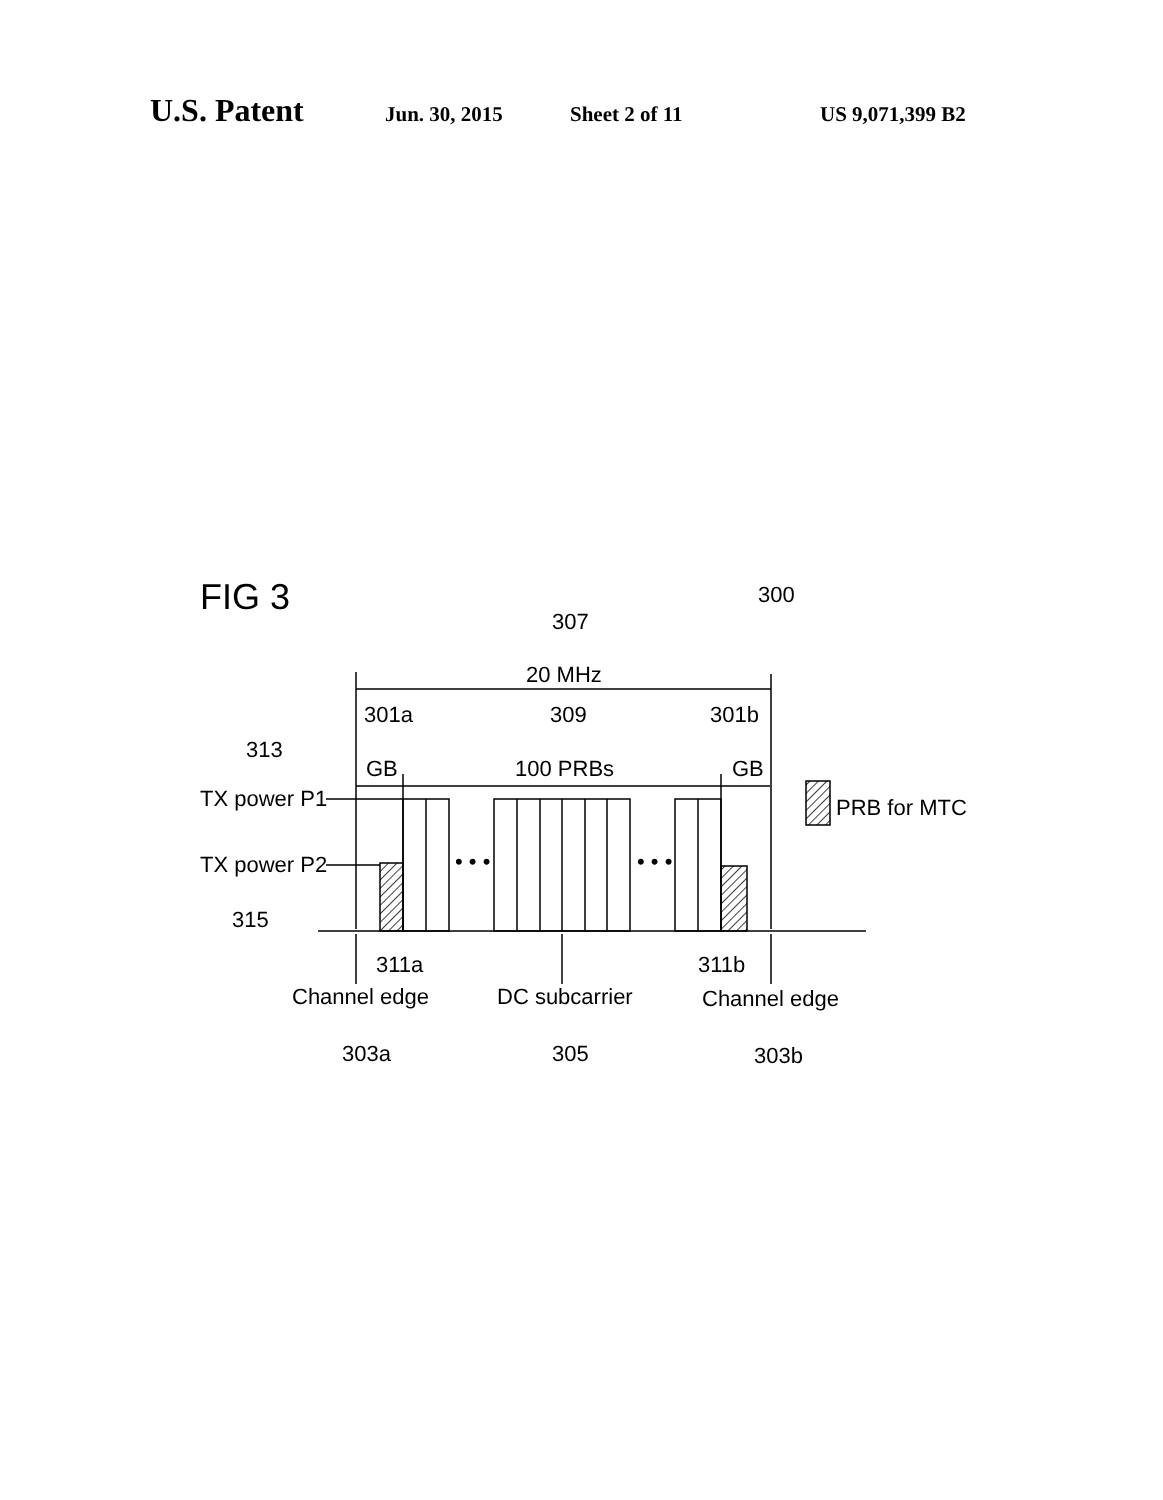U.S. Patent Jun. 30, 2015 Sheet 2 of 11 US 9,071,399 B2
FIG 3
300
307
20 MHz
301a
309
301b
313
GB
100 PRBs
GB
TX power P1
PRB for MTC
TX power P2
315
311a
311b
Channel edge
DC subcarrier
Channel edge
303a
305
303b
• • •
• • •